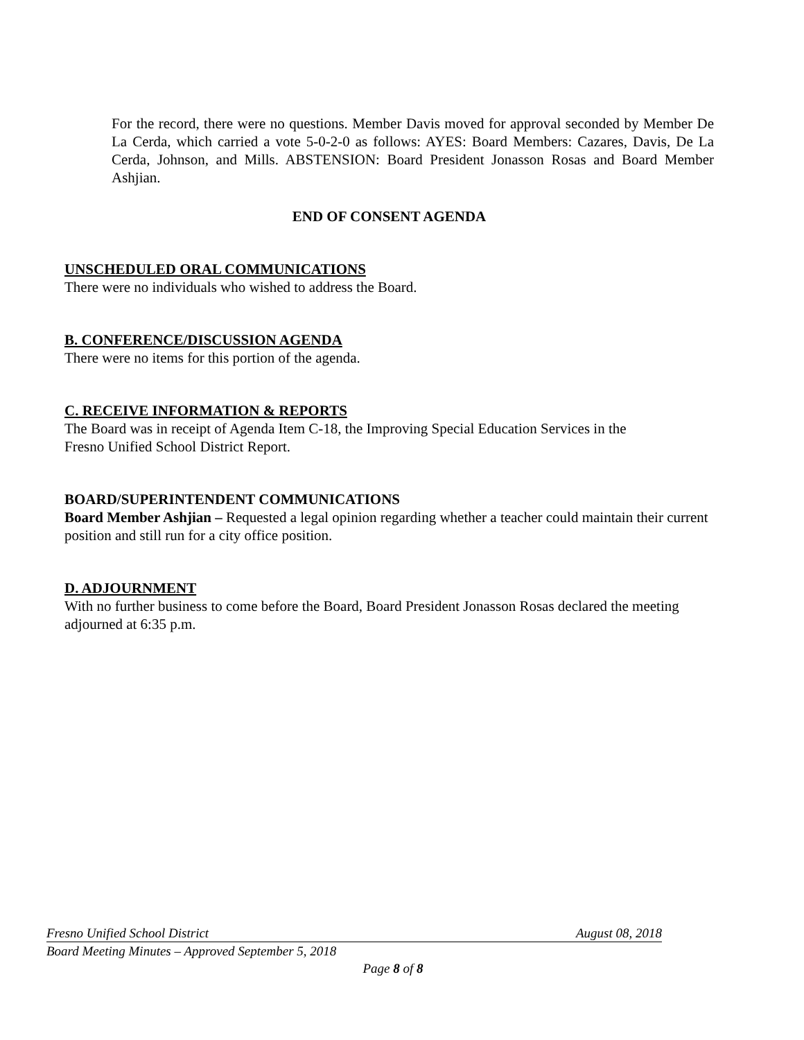For the record, there were no questions. Member Davis moved for approval seconded by Member De La Cerda, which carried a vote 5-0-2-0 as follows: AYES: Board Members: Cazares, Davis, De La Cerda, Johnson, and Mills. ABSTENSION: Board President Jonasson Rosas and Board Member Ashjian.
END OF CONSENT AGENDA
UNSCHEDULED ORAL COMMUNICATIONS
There were no individuals who wished to address the Board.
B. CONFERENCE/DISCUSSION AGENDA
There were no items for this portion of the agenda.
C. RECEIVE INFORMATION & REPORTS
The Board was in receipt of Agenda Item C-18, the Improving Special Education Services in the
Fresno Unified School District Report.
BOARD/SUPERINTENDENT COMMUNICATIONS
Board Member Ashjian – Requested a legal opinion regarding whether a teacher could maintain their current position and still run for a city office position.
D. ADJOURNMENT
With no further business to come before the Board, Board President Jonasson Rosas declared the meeting adjourned at 6:35 p.m.
Fresno Unified School District August 08, 2018
Board Meeting Minutes – Approved September 5, 2018
Page 8 of 8